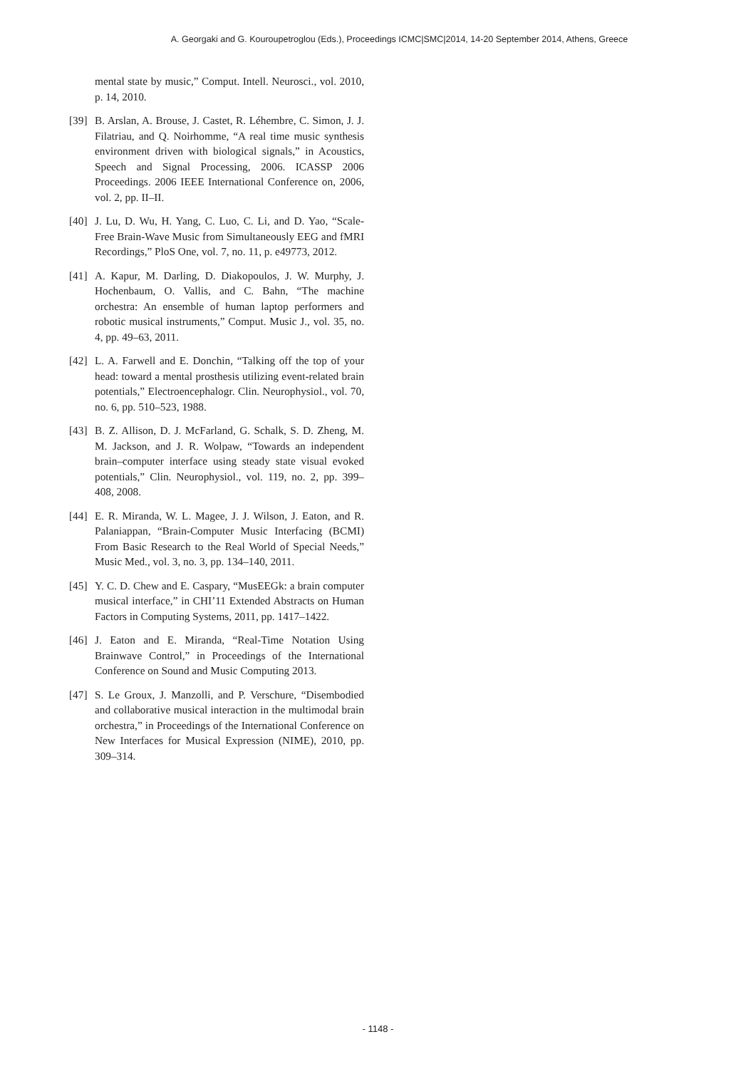A. Georgaki and G. Kouroupetroglou (Eds.), Proceedings ICMC|SMC|2014, 14-20 September 2014, Athens, Greece
mental state by music,” Comput. Intell. Neurosci., vol. 2010, p. 14, 2010.
[39] B. Arslan, A. Brouse, J. Castet, R. Léhembre, C. Simon, J. J. Filatriau, and Q. Noirhomme, “A real time music synthesis environment driven with biological signals,” in Acoustics, Speech and Signal Processing, 2006. ICASSP 2006 Proceedings. 2006 IEEE International Conference on, 2006, vol. 2, pp. II–II.
[40] J. Lu, D. Wu, H. Yang, C. Luo, C. Li, and D. Yao, “Scale-Free Brain-Wave Music from Simultaneously EEG and fMRI Recordings,” PloS One, vol. 7, no. 11, p. e49773, 2012.
[41] A. Kapur, M. Darling, D. Diakopoulos, J. W. Murphy, J. Hochenbaum, O. Vallis, and C. Bahn, “The machine orchestra: An ensemble of human laptop performers and robotic musical instruments,” Comput. Music J., vol. 35, no. 4, pp. 49–63, 2011.
[42] L. A. Farwell and E. Donchin, “Talking off the top of your head: toward a mental prosthesis utilizing event-related brain potentials,” Electroencephalogr. Clin. Neurophysiol., vol. 70, no. 6, pp. 510–523, 1988.
[43] B. Z. Allison, D. J. McFarland, G. Schalk, S. D. Zheng, M. M. Jackson, and J. R. Wolpaw, “Towards an independent brain–computer interface using steady state visual evoked potentials,” Clin. Neurophysiol., vol. 119, no. 2, pp. 399–408, 2008.
[44] E. R. Miranda, W. L. Magee, J. J. Wilson, J. Eaton, and R. Palaniappan, “Brain-Computer Music Interfacing (BCMI) From Basic Research to the Real World of Special Needs,” Music Med., vol. 3, no. 3, pp. 134–140, 2011.
[45] Y. C. D. Chew and E. Caspary, “MusEEGk: a brain computer musical interface,” in CHI’11 Extended Abstracts on Human Factors in Computing Systems, 2011, pp. 1417–1422.
[46] J. Eaton and E. Miranda, “Real-Time Notation Using Brainwave Control,” in Proceedings of the International Conference on Sound and Music Computing 2013.
[47] S. Le Groux, J. Manzolli, and P. Verschure, “Disembodied and collaborative musical interaction in the multimodal brain orchestra,” in Proceedings of the International Conference on New Interfaces for Musical Expression (NIME), 2010, pp. 309–314.
- 1148 -